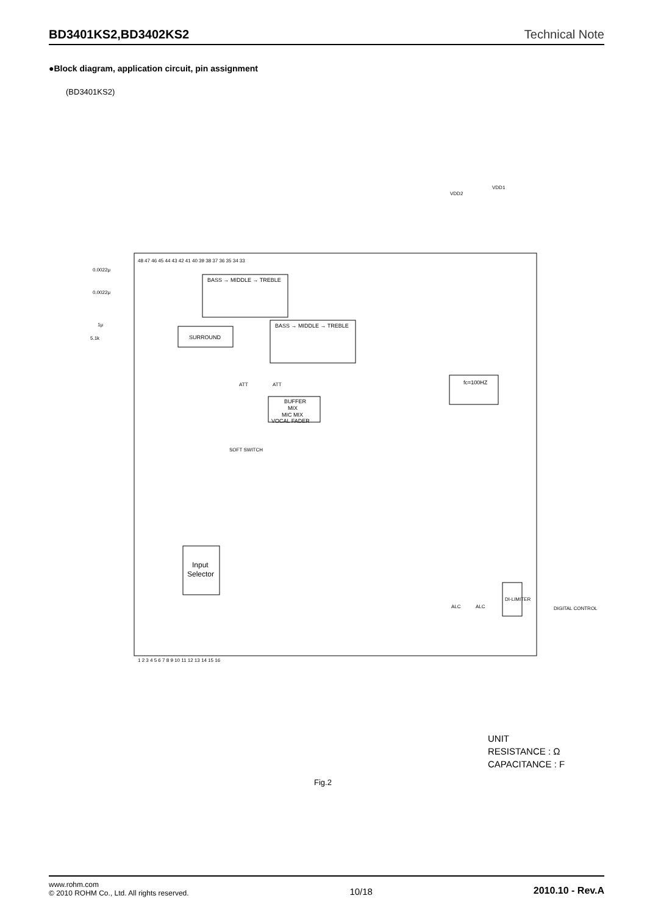BD3401KS2,BD3402KS2 Technical Note
●Block diagram, application circuit, pin assignment
(BD3401KS2)
BASS → MIDDLE → TREBLE
BASS → MIDDLE → TREBLE
SURROUND
BUFFER
MIX
MIC MIX
VOCAL FADER
Input
Selector
fc=100HZ
48 47 46 45 44 43 42 41 40 39 38 37 36 35 34 33
1 2 3 4 5 6 7 8 9 10 11 12 13 14 15 16
0.0022μ
0.0022μ
1μ
5.1k
VDD2
VDD1
ATT
ATT
SOFT SWITCH
DI-LIMITER
DIGITAL CONTROL
ALC
ALC
UNIT
RESISTANCE : Ω
CAPACITANCE : F
Fig.2
www.rohm.com
© 2010 ROHM Co., Ltd. All rights reserved.
10/18 2010.10 - Rev.A